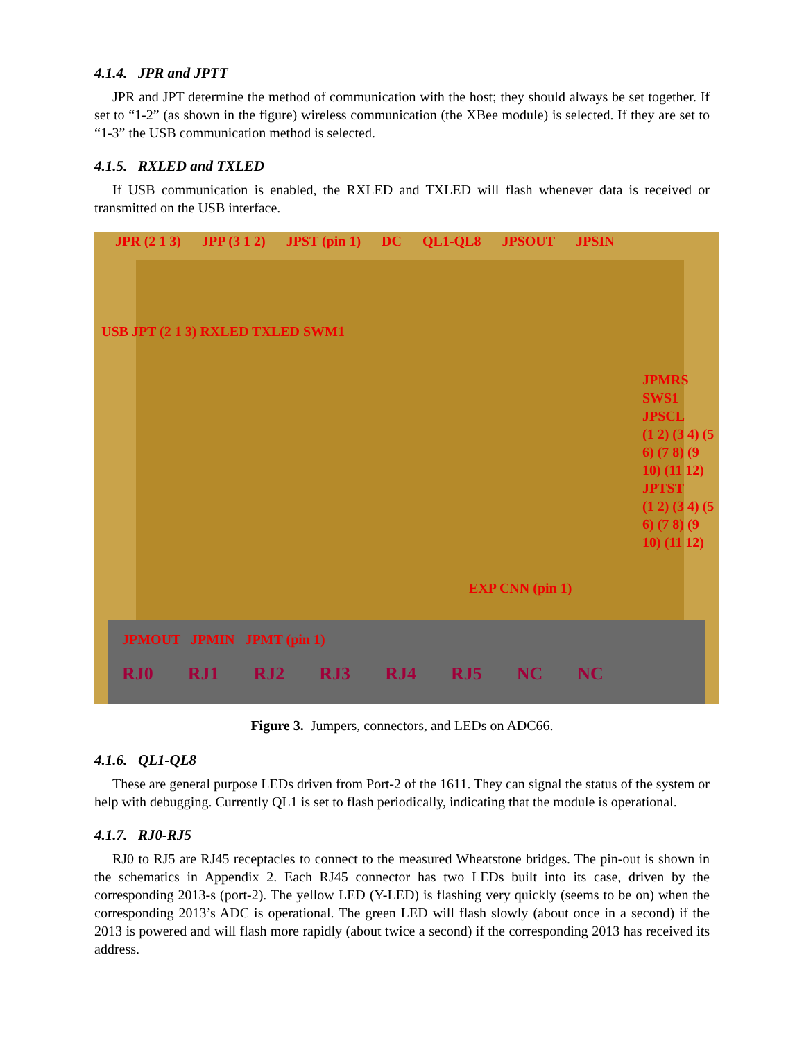4.1.4. JPR and JPTT
JPR and JPT determine the method of communication with the host; they should always be set together. If set to “1-2” (as shown in the figure) wireless communication (the XBee module) is selected. If they are set to “1-3” the USB communication method is selected.
4.1.5. RXLED and TXLED
If USB communication is enabled, the RXLED and TXLED will flash whenever data is received or transmitted on the USB interface.
JPR (2 1 3) JPP (3 1 2) JPST (pin 1) DC QL1-QL8 JPSOUT JPSIN
USB JPT (2 1 3) RXLED TXLED SWM1
JPMRS
SWS1
JPSCL
(1 2) (3 4) (5 6) (7 8) (9 10) (11 12)
JPTST
(1 2) (3 4) (5 6) (7 8) (9 10) (11 12)
EXP CNN (pin 1)
JPMOUT JPMIN JPMT (pin 1)
RJ0 RJ1 RJ2 RJ3 RJ4 RJ5 NC NC
Figure 3. Jumpers, connectors, and LEDs on ADC66.
4.1.6. QL1-QL8
These are general purpose LEDs driven from Port-2 of the 1611. They can signal the status of the system or help with debugging. Currently QL1 is set to flash periodically, indicating that the module is operational.
4.1.7. RJ0-RJ5
RJ0 to RJ5 are RJ45 receptacles to connect to the measured Wheatstone bridges. The pin-out is shown in the schematics in Appendix 2. Each RJ45 connector has two LEDs built into its case, driven by the corresponding 2013-s (port-2). The yellow LED (Y-LED) is flashing very quickly (seems to be on) when the corresponding 2013’s ADC is operational. The green LED will flash slowly (about once in a second) if the 2013 is powered and will flash more rapidly (about twice a second) if the corresponding 2013 has received its address.